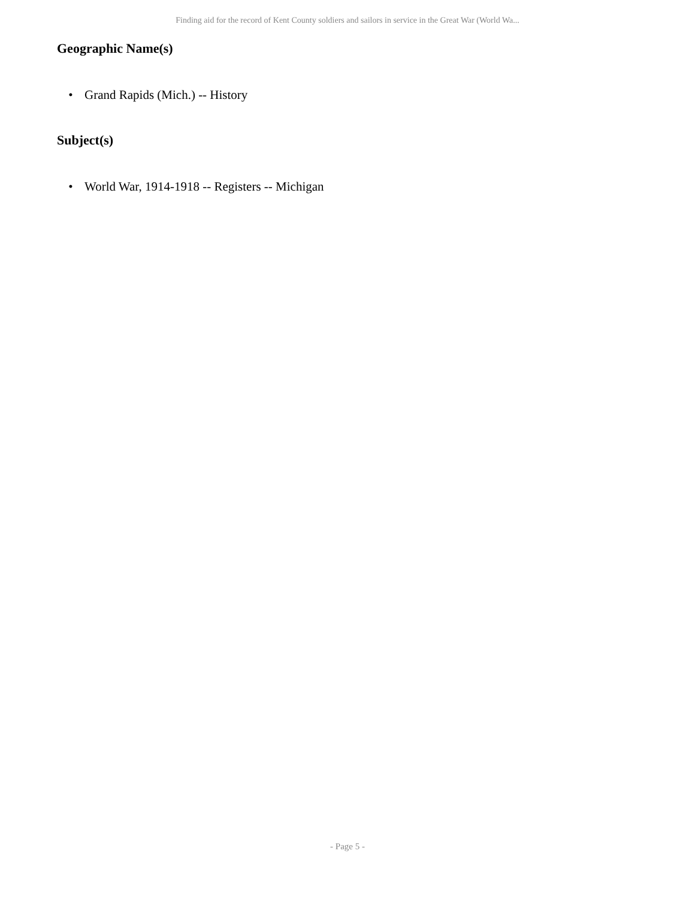Finding aid for the record of Kent County soldiers and sailors in service in the Great War (World Wa...
Geographic Name(s)
• Grand Rapids (Mich.) -- History
Subject(s)
• World War, 1914-1918 -- Registers -- Michigan
- Page 5 -